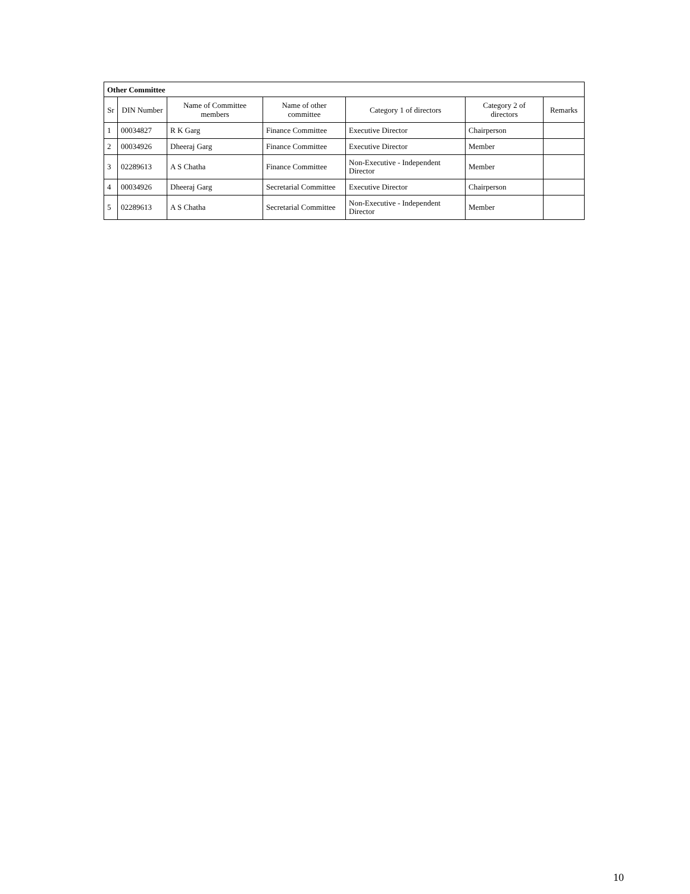| Other Committee | | | | | | |
| --- | --- | --- | --- | --- | --- | --- |
| Sr | DIN Number | Name of Committee members | Name of other committee | Category 1 of directors | Category 2 of directors | Remarks |
| 1 | 00034827 | R K Garg | Finance Committee | Executive Director | Chairperson | |
| 2 | 00034926 | Dheeraj Garg | Finance Committee | Executive Director | Member | |
| 3 | 02289613 | A S Chatha | Finance Committee | Non-Executive - Independent Director | Member | |
| 4 | 00034926 | Dheeraj Garg | Secretarial Committee | Executive Director | Chairperson | |
| 5 | 02289613 | A S Chatha | Secretarial Committee | Non-Executive - Independent Director | Member | |
10